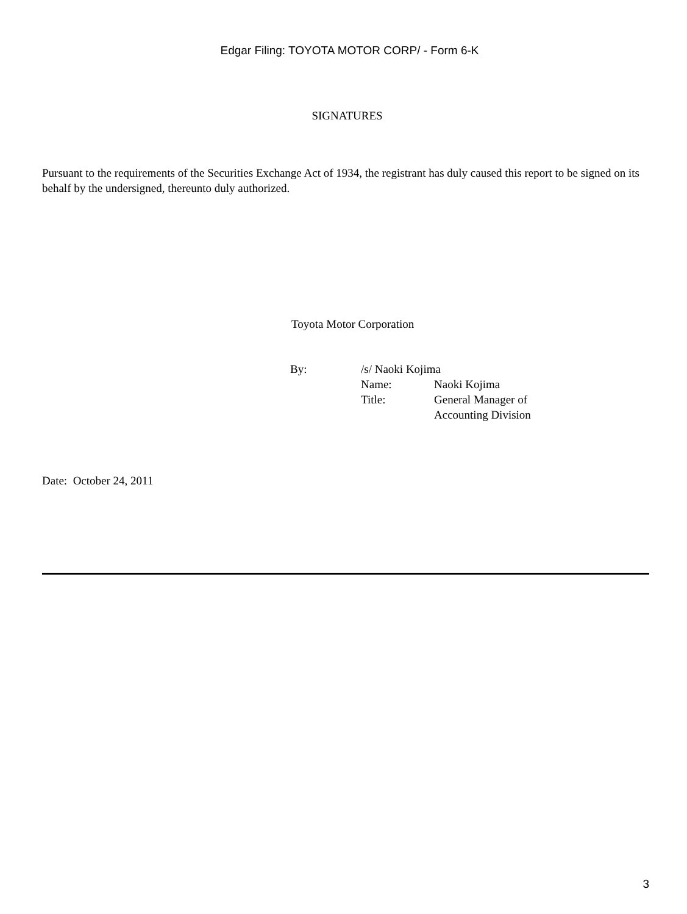Edgar Filing: TOYOTA MOTOR CORP/ - Form 6-K
SIGNATURES
Pursuant to the requirements of the Securities Exchange Act of 1934, the registrant has duly caused this report to be signed on its behalf by the undersigned, thereunto duly authorized.
Toyota Motor Corporation
| By: | /s/ Naoki Kojima | |
| | Name: | Naoki Kojima |
| | Title: | General Manager of Accounting Division |
Date: October 24, 2011
3